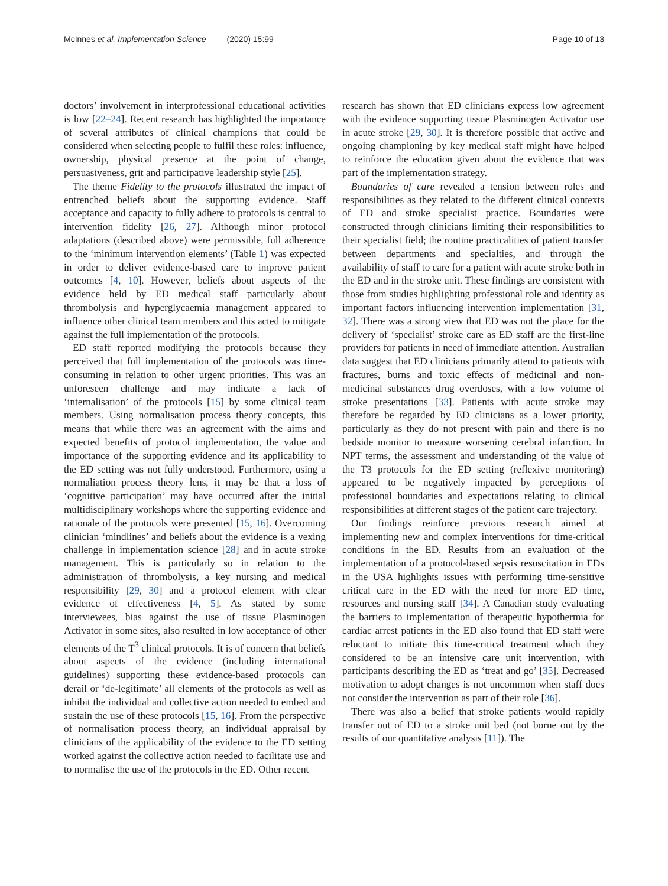McInnes et al. Implementation Science (2020) 15:99
Page 10 of 13
doctors’ involvement in interprofessional educational activities is low [22–24]. Recent research has highlighted the importance of several attributes of clinical champions that could be considered when selecting people to fulfil these roles: influence, ownership, physical presence at the point of change, persuasiveness, grit and participative leadership style [25].
The theme Fidelity to the protocols illustrated the impact of entrenched beliefs about the supporting evidence. Staff acceptance and capacity to fully adhere to protocols is central to intervention fidelity [26, 27]. Although minor protocol adaptations (described above) were permissible, full adherence to the ‘minimum intervention elements’ (Table 1) was expected in order to deliver evidence-based care to improve patient outcomes [4, 10]. However, beliefs about aspects of the evidence held by ED medical staff particularly about thrombolysis and hyperglycaemia management appeared to influence other clinical team members and this acted to mitigate against the full implementation of the protocols.
ED staff reported modifying the protocols because they perceived that full implementation of the protocols was time-consuming in relation to other urgent priorities. This was an unforeseen challenge and may indicate a lack of ‘internalisation’ of the protocols [15] by some clinical team members. Using normalisation process theory concepts, this means that while there was an agreement with the aims and expected benefits of protocol implementation, the value and importance of the supporting evidence and its applicability to the ED setting was not fully understood. Furthermore, using a normaliation process theory lens, it may be that a loss of ‘cognitive participation’ may have occurred after the initial multidisciplinary workshops where the supporting evidence and rationale of the protocols were presented [15, 16]. Overcoming clinician ‘mindlines’ and beliefs about the evidence is a vexing challenge in implementation science [28] and in acute stroke management. This is particularly so in relation to the administration of thrombolysis, a key nursing and medical responsibility [29, 30] and a protocol element with clear evidence of effectiveness [4, 5]. As stated by some interviewees, bias against the use of tissue Plasminogen Activator in some sites, also resulted in low acceptance of other elements of the T<sup>3</sup> clinical protocols. It is of concern that beliefs about aspects of the evidence (including international guidelines) supporting these evidence-based protocols can derail or ‘de-legitimate’ all elements of the protocols as well as inhibit the individual and collective action needed to embed and sustain the use of these protocols [15, 16]. From the perspective of normalisation process theory, an individual appraisal by clinicians of the applicability of the evidence to the ED setting worked against the collective action needed to facilitate use and to normalise the use of the protocols in the ED. Other recent
research has shown that ED clinicians express low agreement with the evidence supporting tissue Plasminogen Activator use in acute stroke [29, 30]. It is therefore possible that active and ongoing championing by key medical staff might have helped to reinforce the education given about the evidence that was part of the implementation strategy.
Boundaries of care revealed a tension between roles and responsibilities as they related to the different clinical contexts of ED and stroke specialist practice. Boundaries were constructed through clinicians limiting their responsibilities to their specialist field; the routine practicalities of patient transfer between departments and specialties, and through the availability of staff to care for a patient with acute stroke both in the ED and in the stroke unit. These findings are consistent with those from studies highlighting professional role and identity as important factors influencing intervention implementation [31, 32]. There was a strong view that ED was not the place for the delivery of ‘specialist’ stroke care as ED staff are the first-line providers for patients in need of immediate attention. Australian data suggest that ED clinicians primarily attend to patients with fractures, burns and toxic effects of medicinal and non-medicinal substances drug overdoses, with a low volume of stroke presentations [33]. Patients with acute stroke may therefore be regarded by ED clinicians as a lower priority, particularly as they do not present with pain and there is no bedside monitor to measure worsening cerebral infarction. In NPT terms, the assessment and understanding of the value of the T3 protocols for the ED setting (reflexive monitoring) appeared to be negatively impacted by perceptions of professional boundaries and expectations relating to clinical responsibilities at different stages of the patient care trajectory.
Our findings reinforce previous research aimed at implementing new and complex interventions for time-critical conditions in the ED. Results from an evaluation of the implementation of a protocol-based sepsis resuscitation in EDs in the USA highlights issues with performing time-sensitive critical care in the ED with the need for more ED time, resources and nursing staff [34]. A Canadian study evaluating the barriers to implementation of therapeutic hypothermia for cardiac arrest patients in the ED also found that ED staff were reluctant to initiate this time-critical treatment which they considered to be an intensive care unit intervention, with participants describing the ED as ‘treat and go’ [35]. Decreased motivation to adopt changes is not uncommon when staff does not consider the intervention as part of their role [36].
There was also a belief that stroke patients would rapidly transfer out of ED to a stroke unit bed (not borne out by the results of our quantitative analysis [11]). The